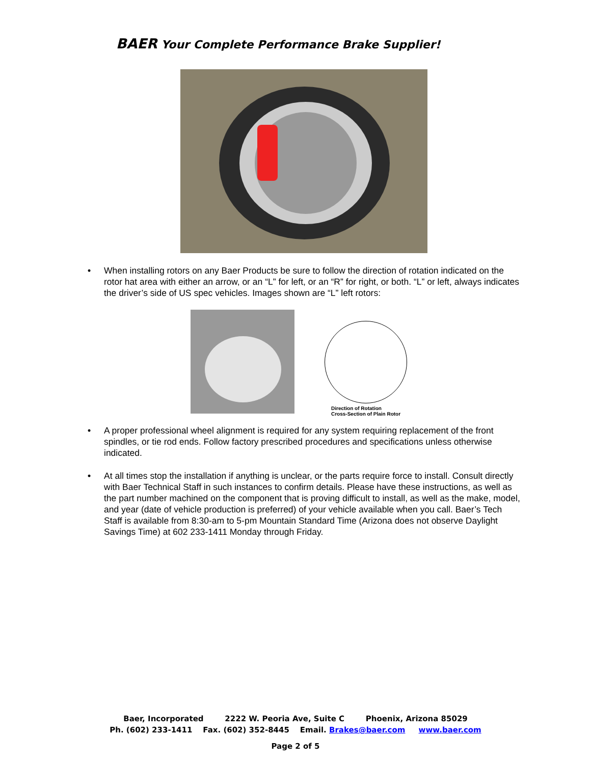BAER Your Complete Performance Brake Supplier!
• When installing rotors on any Baer Products be sure to follow the direction of rotation indicated on the rotor hat area with either an arrow, or an “L” for left, or an “R” for right, or both. “L” or left, always indicates the driver’s side of US spec vehicles. Images shown are “L” left rotors:
Direction of Rotation
Cross-Section of Plain Rotor
• A proper professional wheel alignment is required for any system requiring replacement of the front spindles, or tie rod ends. Follow factory prescribed procedures and specifications unless otherwise indicated.
• At all times stop the installation if anything is unclear, or the parts require force to install. Consult directly with Baer Technical Staff in such instances to confirm details. Please have these instructions, as well as the part number machined on the component that is proving difficult to install, as well as the make, model, and year (date of vehicle production is preferred) of your vehicle available when you call. Baer’s Tech Staff is available from 8:30-am to 5-pm Mountain Standard Time (Arizona does not observe Daylight Savings Time) at 602 233-1411 Monday through Friday.
Baer, Incorporated 2222 W. Peoria Ave, Suite C Phoenix, Arizona 85029
Ph. (602) 233-1411 Fax. (602) 352-8445 Email. Brakes@baer.com www.baer.com
Page 2 of 5